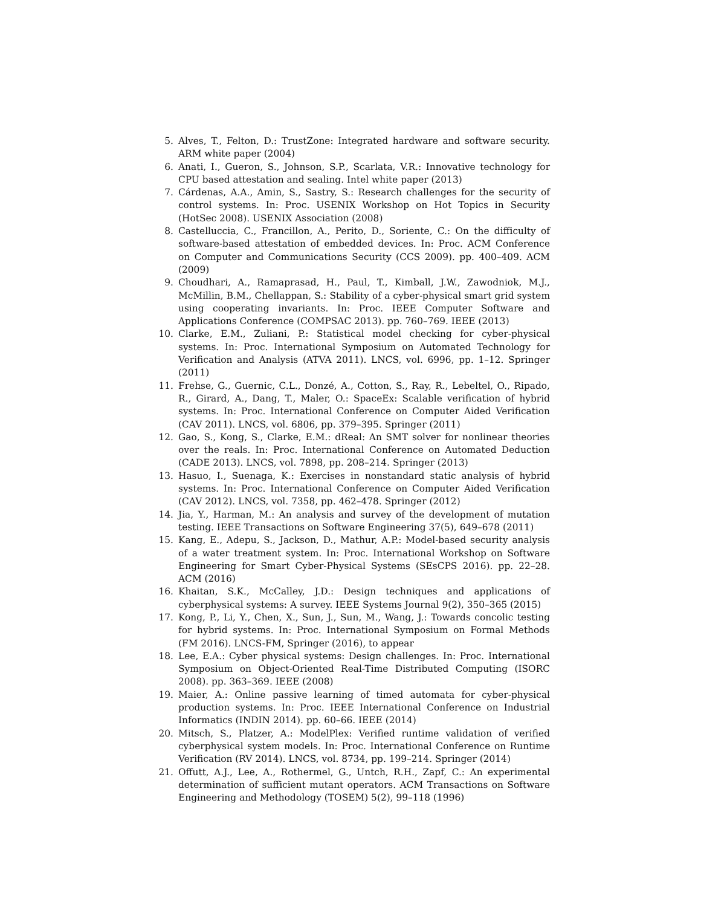5. Alves, T., Felton, D.: TrustZone: Integrated hardware and software security. ARM white paper (2004)
6. Anati, I., Gueron, S., Johnson, S.P., Scarlata, V.R.: Innovative technology for CPU based attestation and sealing. Intel white paper (2013)
7. Cárdenas, A.A., Amin, S., Sastry, S.: Research challenges for the security of control systems. In: Proc. USENIX Workshop on Hot Topics in Security (HotSec 2008). USENIX Association (2008)
8. Castelluccia, C., Francillon, A., Perito, D., Soriente, C.: On the difficulty of software-based attestation of embedded devices. In: Proc. ACM Conference on Computer and Communications Security (CCS 2009). pp. 400–409. ACM (2009)
9. Choudhari, A., Ramaprasad, H., Paul, T., Kimball, J.W., Zawodniok, M.J., McMillin, B.M., Chellappan, S.: Stability of a cyber-physical smart grid system using cooperating invariants. In: Proc. IEEE Computer Software and Applications Conference (COMPSAC 2013). pp. 760–769. IEEE (2013)
10. Clarke, E.M., Zuliani, P.: Statistical model checking for cyber-physical systems. In: Proc. International Symposium on Automated Technology for Verification and Analysis (ATVA 2011). LNCS, vol. 6996, pp. 1–12. Springer (2011)
11. Frehse, G., Guernic, C.L., Donzé, A., Cotton, S., Ray, R., Lebeltel, O., Ripado, R., Girard, A., Dang, T., Maler, O.: SpaceEx: Scalable verification of hybrid systems. In: Proc. International Conference on Computer Aided Verification (CAV 2011). LNCS, vol. 6806, pp. 379–395. Springer (2011)
12. Gao, S., Kong, S., Clarke, E.M.: dReal: An SMT solver for nonlinear theories over the reals. In: Proc. International Conference on Automated Deduction (CADE 2013). LNCS, vol. 7898, pp. 208–214. Springer (2013)
13. Hasuo, I., Suenaga, K.: Exercises in nonstandard static analysis of hybrid systems. In: Proc. International Conference on Computer Aided Verification (CAV 2012). LNCS, vol. 7358, pp. 462–478. Springer (2012)
14. Jia, Y., Harman, M.: An analysis and survey of the development of mutation testing. IEEE Transactions on Software Engineering 37(5), 649–678 (2011)
15. Kang, E., Adepu, S., Jackson, D., Mathur, A.P.: Model-based security analysis of a water treatment system. In: Proc. International Workshop on Software Engineering for Smart Cyber-Physical Systems (SEsCPS 2016). pp. 22–28. ACM (2016)
16. Khaitan, S.K., McCalley, J.D.: Design techniques and applications of cyberphysical systems: A survey. IEEE Systems Journal 9(2), 350–365 (2015)
17. Kong, P., Li, Y., Chen, X., Sun, J., Sun, M., Wang, J.: Towards concolic testing for hybrid systems. In: Proc. International Symposium on Formal Methods (FM 2016). LNCS-FM, Springer (2016), to appear
18. Lee, E.A.: Cyber physical systems: Design challenges. In: Proc. International Symposium on Object-Oriented Real-Time Distributed Computing (ISORC 2008). pp. 363–369. IEEE (2008)
19. Maier, A.: Online passive learning of timed automata for cyber-physical production systems. In: Proc. IEEE International Conference on Industrial Informatics (INDIN 2014). pp. 60–66. IEEE (2014)
20. Mitsch, S., Platzer, A.: ModelPlex: Verified runtime validation of verified cyberphysical system models. In: Proc. International Conference on Runtime Verification (RV 2014). LNCS, vol. 8734, pp. 199–214. Springer (2014)
21. Offutt, A.J., Lee, A., Rothermel, G., Untch, R.H., Zapf, C.: An experimental determination of sufficient mutant operators. ACM Transactions on Software Engineering and Methodology (TOSEM) 5(2), 99–118 (1996)